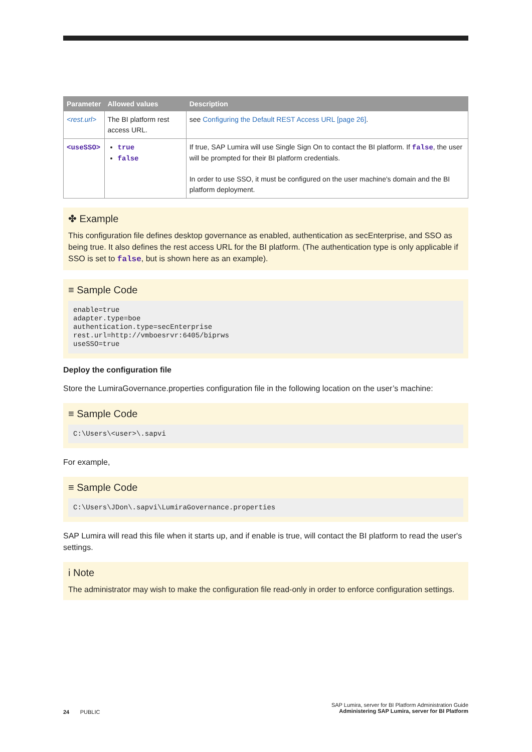| Parameter | Allowed values | Description |
| --- | --- | --- |
| <rest.url> | The BI platform rest access URL. | see Configuring the Default REST Access URL [page 26] . |
| <useSSO> | true false | If true, SAP Lumira will use Single Sign On to contact the BI platform. If false , the user will be prompted for their BI platform credentials. In order to use SSO, it must be configured on the user machine's domain and the BI platform deployment. |
✤ Example
This configuration file defines desktop governance as enabled, authentication as secEnterprise, and SSO as being true. It also defines the rest access URL for the BI platform. (The authentication type is only applicable if SSO is set to false, but is shown here as an example).
≡ Sample Code
enable=true
adapter.type=boe
authentication.type=secEnterprise
rest.url=http://vmboesrvr:6405/biprws
useSSO=true
Deploy the configuration file
Store the LumiraGovernance.properties configuration file in the following location on the user’s machine:
≡ Sample Code
C:\Users\<user>\.sapvi
For example,
≡ Sample Code
C:\Users\JDon\.sapvi\LumiraGovernance.properties
SAP Lumira will read this file when it starts up, and if enable is true, will contact the BI platform to read the user's settings.
i Note
The administrator may wish to make the configuration file read-only in order to enforce configuration settings.
24 PUBLIC
SAP Lumira, server for BI Platform Administration Guide
Administering SAP Lumira, server for BI Platform